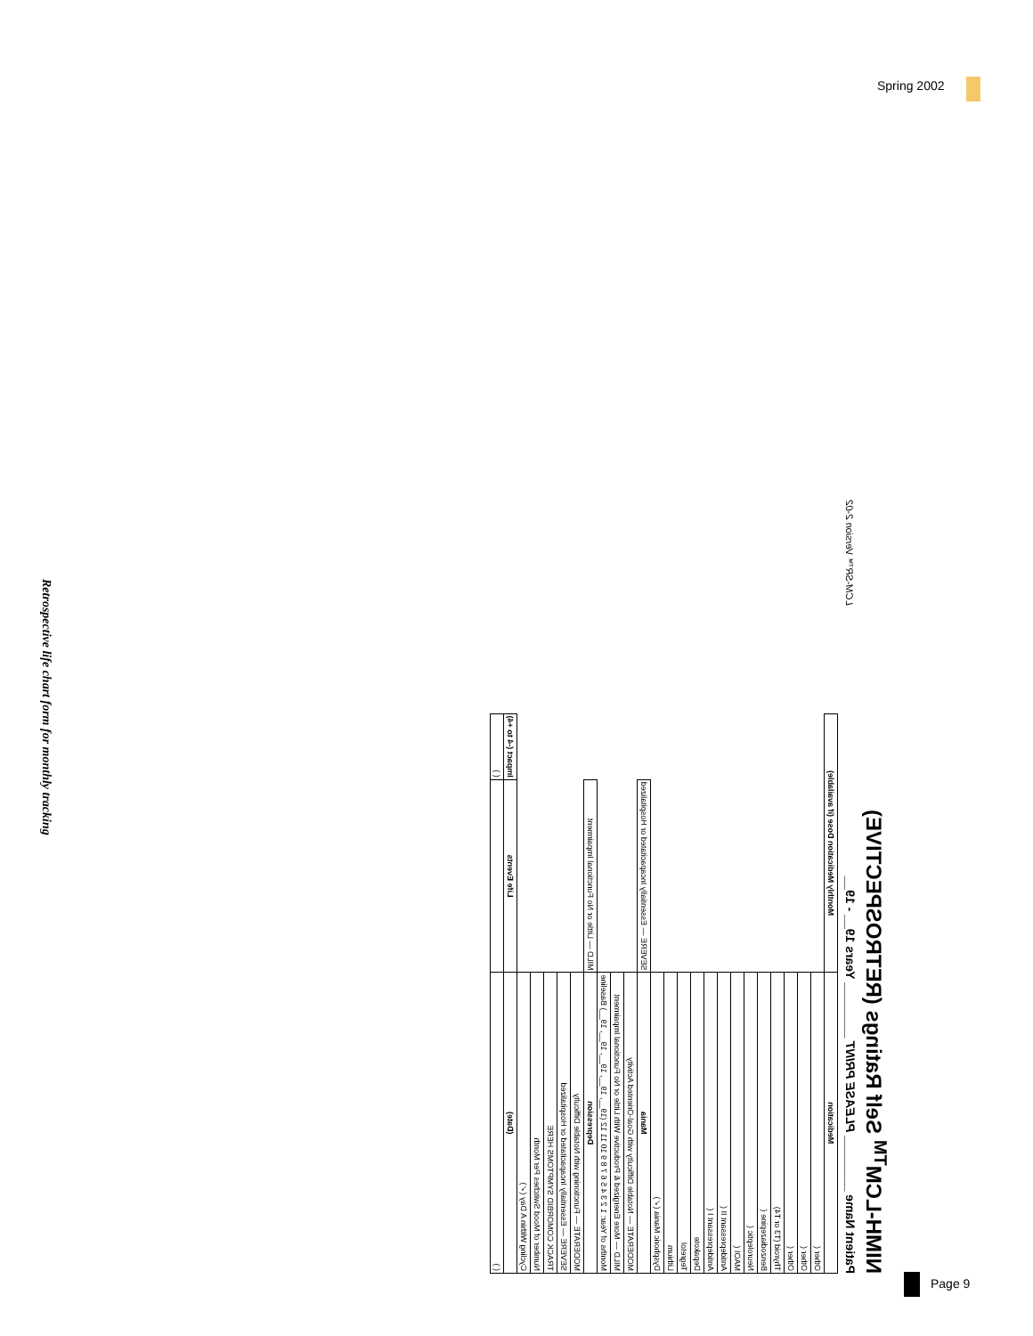Spring 2002
NIMH-LCM<sup>TM</sup> Self Ratings (RETROSPECTIVE)
Patient Name ________ PLEASE PRINT ________ Years 19__ - 19__ LCM-SR™ Version 2-02
| Medication | Monthly Medication Dose (if available) | |
| --- | --- | --- |
| Other ( | | |
| Other ( | | |
| Other ( | | |
| Thyroid (T3 or T4) | | |
| Benzodiazepine ( | | |
| Neuroleptic ( | | |
| MAOI ( | | |
| Antidepressant II ( | | |
| Antidepressant I ( | | |
| Depakote | | |
| Tegretol | | |
| Lithium | | |
| Dysphoric Mania (✓) | | |
| Mania | SEVERE — Essentially Incapacitated or Hospitalized | |
| MODERATE — Notable Difficulty with Goal-Oriented Activity | | |
| MILD — More Energized & Productive With Little or No Functional Impairment | | |
| Months of Year: 1 2 3 4 5 6 7 8 9 10 11 12 (19__, 19__, 19__, 19__, 19__) Baseline | | |
| Depression | MILD — Little or No Functional Impairment | |
| MODERATE — Functioning with Notable Difficulty | | |
| SEVERE — Essentially Incapacitated or Hospitalized | | |
| TRACK COMORBID SYMPTOMS HERE | | |
| Number of Mood Switches Per Month | | |
| Cycling Within A Day (✓) | | |
| (Date) | Life Events | Impact (-4 to +4) |
| ( ) | | ( ) |
Retrospective life chart form for monthly tracking
Page 9